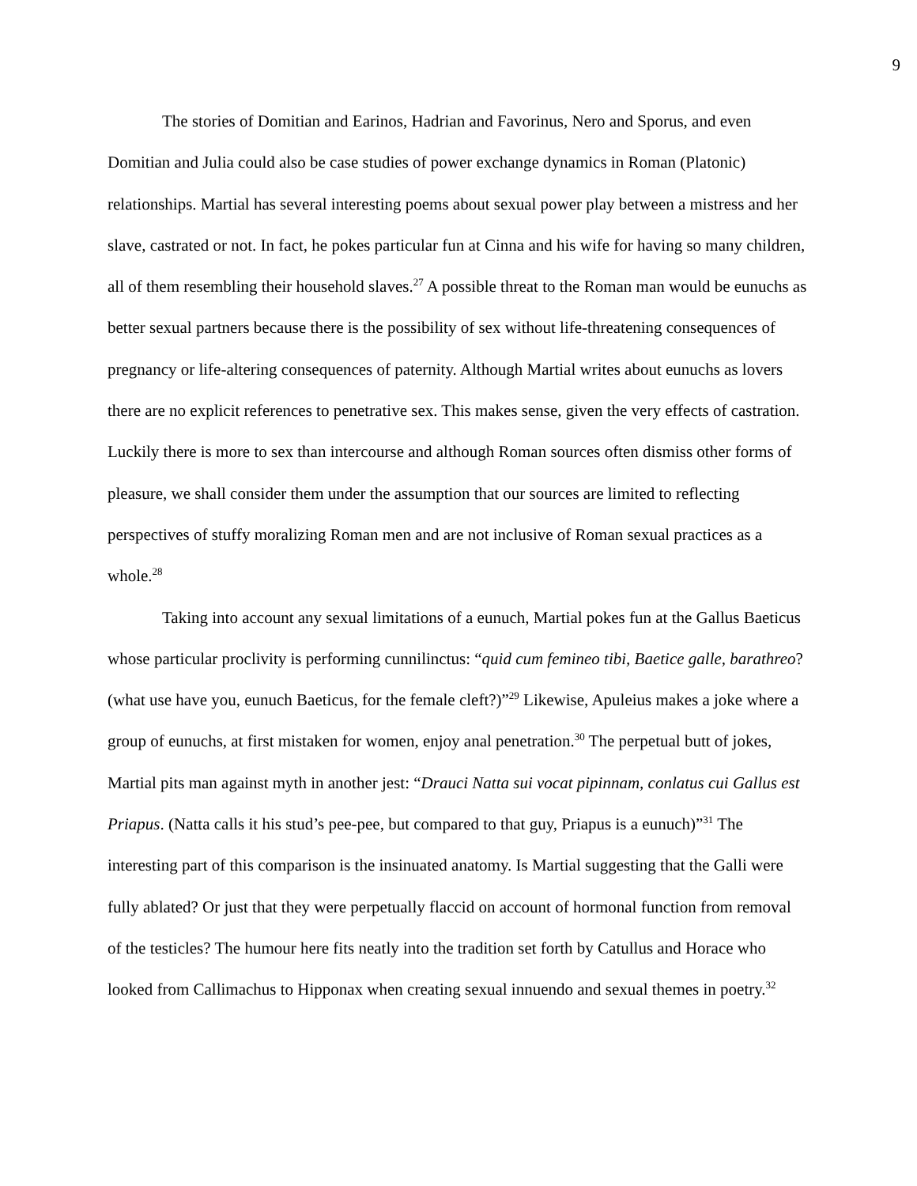9
The stories of Domitian and Earinos, Hadrian and Favorinus, Nero and Sporus, and even Domitian and Julia could also be case studies of power exchange dynamics in Roman (Platonic) relationships. Martial has several interesting poems about sexual power play between a mistress and her slave, castrated or not. In fact, he pokes particular fun at Cinna and his wife for having so many children, all of them resembling their household slaves.<sup>27</sup> A possible threat to the Roman man would be eunuchs as better sexual partners because there is the possibility of sex without life-threatening consequences of pregnancy or life-altering consequences of paternity. Although Martial writes about eunuchs as lovers there are no explicit references to penetrative sex. This makes sense, given the very effects of castration. Luckily there is more to sex than intercourse and although Roman sources often dismiss other forms of pleasure, we shall consider them under the assumption that our sources are limited to reflecting perspectives of stuffy moralizing Roman men and are not inclusive of Roman sexual practices as a whole.<sup>28</sup>
Taking into account any sexual limitations of a eunuch, Martial pokes fun at the Gallus Baeticus whose particular proclivity is performing cunnilinctus: “quid cum femineo tibi, Baetice galle, barathreo? (what use have you, eunuch Baeticus, for the female cleft?)”<sup>29</sup> Likewise, Apuleius makes a joke where a group of eunuchs, at first mistaken for women, enjoy anal penetration.<sup>30</sup> The perpetual butt of jokes, Martial pits man against myth in another jest: “Drauci Natta sui vocat pipinnam, conlatus cui Gallus est Priapus. (Natta calls it his stud’s pee-pee, but compared to that guy, Priapus is a eunuch)”<sup>31</sup> The interesting part of this comparison is the insinuated anatomy. Is Martial suggesting that the Galli were fully ablated? Or just that they were perpetually flaccid on account of hormonal function from removal of the testicles? The humour here fits neatly into the tradition set forth by Catullus and Horace who looked from Callimachus to Hipponax when creating sexual innuendo and sexual themes in poetry.<sup>32</sup>